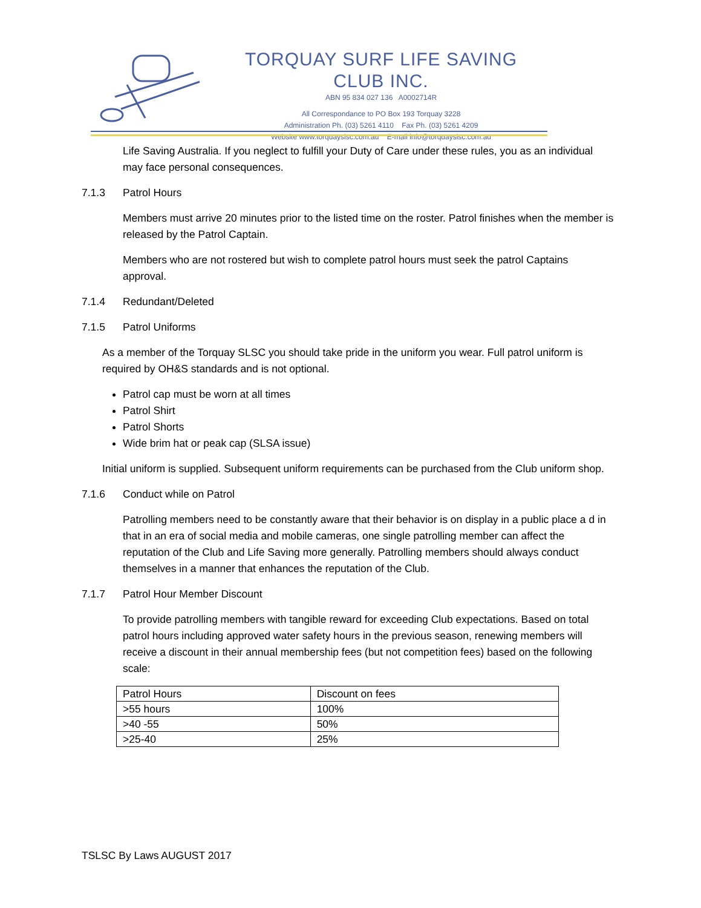TORQUAY SURF LIFE SAVING CLUB INC.
ABN 95 834 027 136 A0002714R
All Correspondance to PO Box 193 Torquay 3228
Administration Ph. (03) 5261 4110 Fax Ph. (03) 5261 4209
Website www.torquayslsc.com.au E-mail info@torquayslsc.com.au
Life Saving Australia. If you neglect to fulfill your Duty of Care under these rules, you as an individual may face personal consequences.
7.1.3 Patrol Hours
Members must arrive 20 minutes prior to the listed time on the roster. Patrol finishes when the member is released by the Patrol Captain.
Members who are not rostered but wish to complete patrol hours must seek the patrol Captains approval.
7.1.4 Redundant/Deleted
7.1.5 Patrol Uniforms
As a member of the Torquay SLSC you should take pride in the uniform you wear. Full patrol uniform is required by OH&S standards and is not optional.
Patrol cap must be worn at all times
Patrol Shirt
Patrol Shorts
Wide brim hat or peak cap (SLSA issue)
Initial uniform is supplied. Subsequent uniform requirements can be purchased from the Club uniform shop.
7.1.6 Conduct while on Patrol
Patrolling members need to be constantly aware that their behavior is on display in a public place a d in that in an era of social media and mobile cameras, one single patrolling member can affect the reputation of the Club and Life Saving more generally. Patrolling members should always conduct themselves in a manner that enhances the reputation of the Club.
7.1.7 Patrol Hour Member Discount
To provide patrolling members with tangible reward for exceeding Club expectations. Based on total patrol hours including approved water safety hours in the previous season, renewing members will receive a discount in their annual membership fees (but not competition fees) based on the following scale:
| Patrol Hours | Discount on fees |
| >55 hours | 100% |
| >40 -55 | 50% |
| >25-40 | 25% |
TSLSC By Laws AUGUST 2017